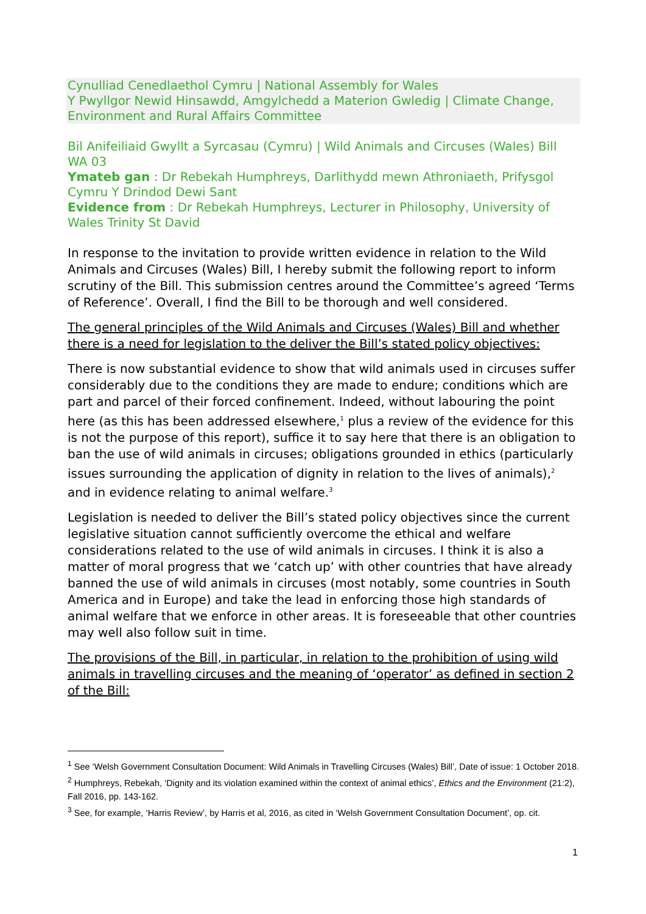Cynulliad Cenedlaethol Cymru | National Assembly for Wales
Y Pwyllgor Newid Hinsawdd, Amgylchedd a Materion Gwledig | Climate Change, Environment and Rural Affairs Committee
Bil Anifeiliaid Gwyllt a Syrcasau (Cymru) | Wild Animals and Circuses (Wales) Bill
WA 03
Ymateb gan : Dr Rebekah Humphreys, Darlithydd mewn Athroniaeth, Prifysgol Cymru Y Drindod Dewi Sant
Evidence from : Dr Rebekah Humphreys, Lecturer in Philosophy, University of Wales Trinity St David
In response to the invitation to provide written evidence in relation to the Wild Animals and Circuses (Wales) Bill, I hereby submit the following report to inform scrutiny of the Bill. This submission centres around the Committee’s agreed ‘Terms of Reference’. Overall, I find the Bill to be thorough and well considered.
The general principles of the Wild Animals and Circuses (Wales) Bill and whether there is a need for legislation to the deliver the Bill’s stated policy objectives:
There is now substantial evidence to show that wild animals used in circuses suffer considerably due to the conditions they are made to endure; conditions which are part and parcel of their forced confinement. Indeed, without labouring the point here (as this has been addressed elsewhere,<sup>1</sup> plus a review of the evidence for this is not the purpose of this report), suffice it to say here that there is an obligation to ban the use of wild animals in circuses; obligations grounded in ethics (particularly issues surrounding the application of dignity in relation to the lives of animals),<sup>2</sup> and in evidence relating to animal welfare.<sup>3</sup>
Legislation is needed to deliver the Bill’s stated policy objectives since the current legislative situation cannot sufficiently overcome the ethical and welfare considerations related to the use of wild animals in circuses. I think it is also a matter of moral progress that we ‘catch up’ with other countries that have already banned the use of wild animals in circuses (most notably, some countries in South America and in Europe) and take the lead in enforcing those high standards of animal welfare that we enforce in other areas. It is foreseeable that other countries may well also follow suit in time.
The provisions of the Bill, in particular, in relation to the prohibition of using wild animals in travelling circuses and the meaning of ‘operator’ as defined in section 2 of the Bill:
<sup>1</sup> See ‘Welsh Government Consultation Document: Wild Animals in Travelling Circuses (Wales) Bill’, Date of issue: 1 October 2018.
<sup>2</sup> Humphreys, Rebekah, ‘Dignity and its violation examined within the context of animal ethics’, Ethics and the Environment (21:2), Fall 2016, pp. 143-162.
<sup>3</sup> See, for example, ‘Harris Review’, by Harris et al, 2016, as cited in ‘Welsh Government Consultation Document’, op. cit.
1